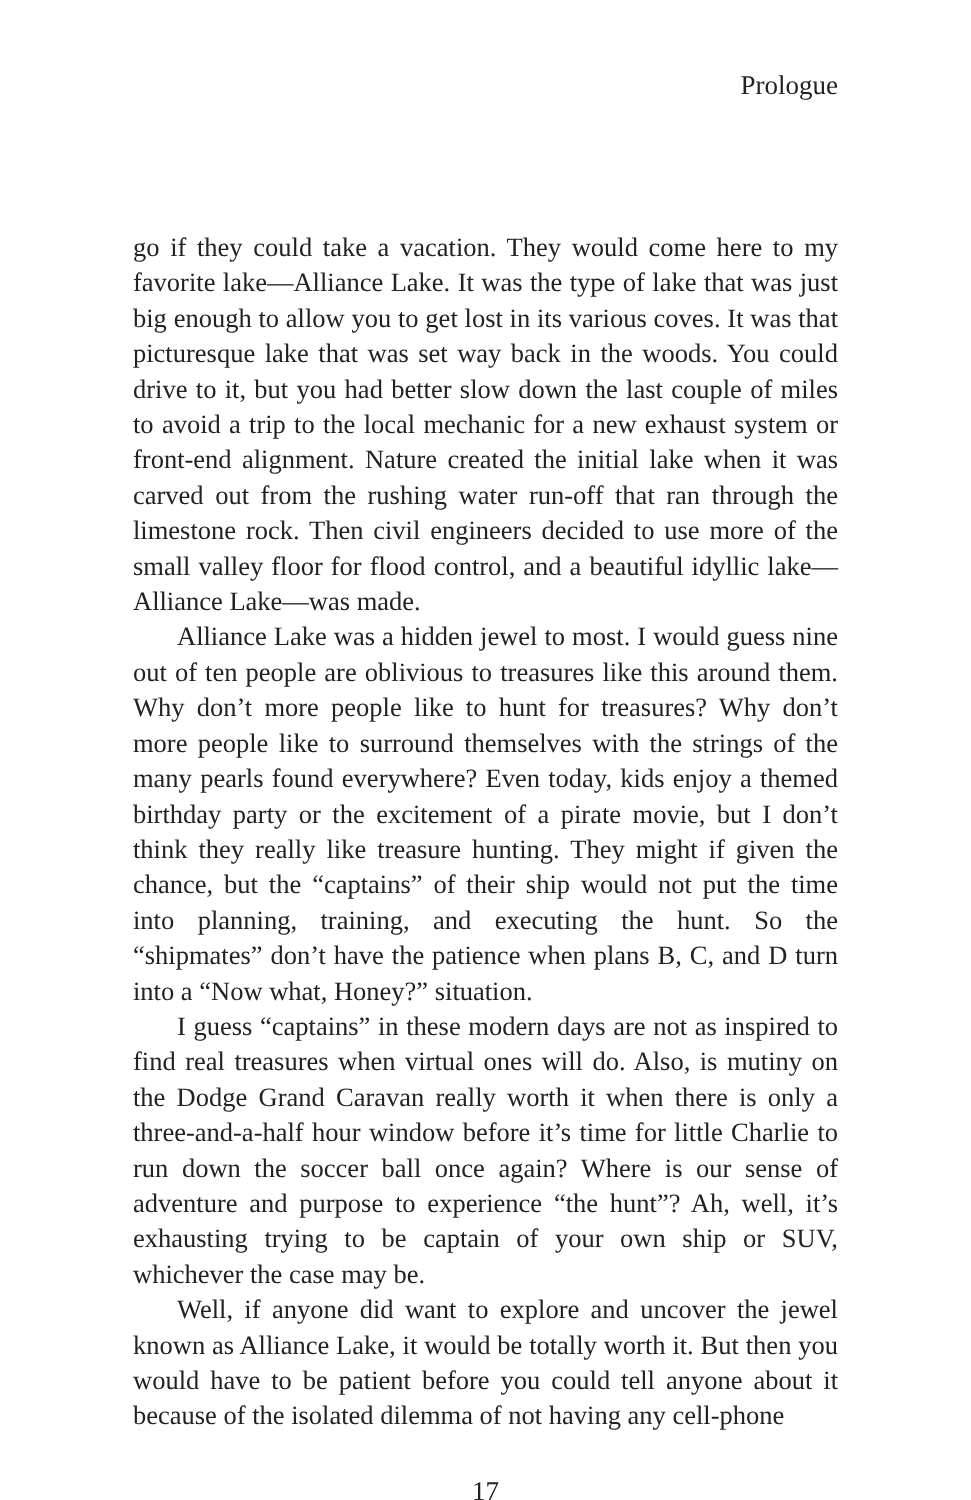Prologue
go if they could take a vacation. They would come here to my favorite lake—Alliance Lake. It was the type of lake that was just big enough to allow you to get lost in its various coves. It was that picturesque lake that was set way back in the woods. You could drive to it, but you had better slow down the last couple of miles to avoid a trip to the local mechanic for a new exhaust system or front-end alignment. Nature created the initial lake when it was carved out from the rushing water run-off that ran through the limestone rock. Then civil engineers decided to use more of the small valley floor for flood control, and a beautiful idyllic lake—Alliance Lake—was made.
Alliance Lake was a hidden jewel to most. I would guess nine out of ten people are oblivious to treasures like this around them. Why don’t more people like to hunt for treasures? Why don’t more people like to surround themselves with the strings of the many pearls found everywhere? Even today, kids enjoy a themed birthday party or the excitement of a pirate movie, but I don’t think they really like treasure hunting. They might if given the chance, but the “captains” of their ship would not put the time into planning, training, and executing the hunt. So the “shipmates” don’t have the patience when plans B, C, and D turn into a “Now what, Honey?” situation.
I guess “captains” in these modern days are not as inspired to find real treasures when virtual ones will do. Also, is mutiny on the Dodge Grand Caravan really worth it when there is only a three-and-a-half hour window before it’s time for little Charlie to run down the soccer ball once again? Where is our sense of adventure and purpose to experience “the hunt”? Ah, well, it’s exhausting trying to be captain of your own ship or SUV, whichever the case may be.
Well, if anyone did want to explore and uncover the jewel known as Alliance Lake, it would be totally worth it. But then you would have to be patient before you could tell anyone about it because of the isolated dilemma of not having any cell-phone
17